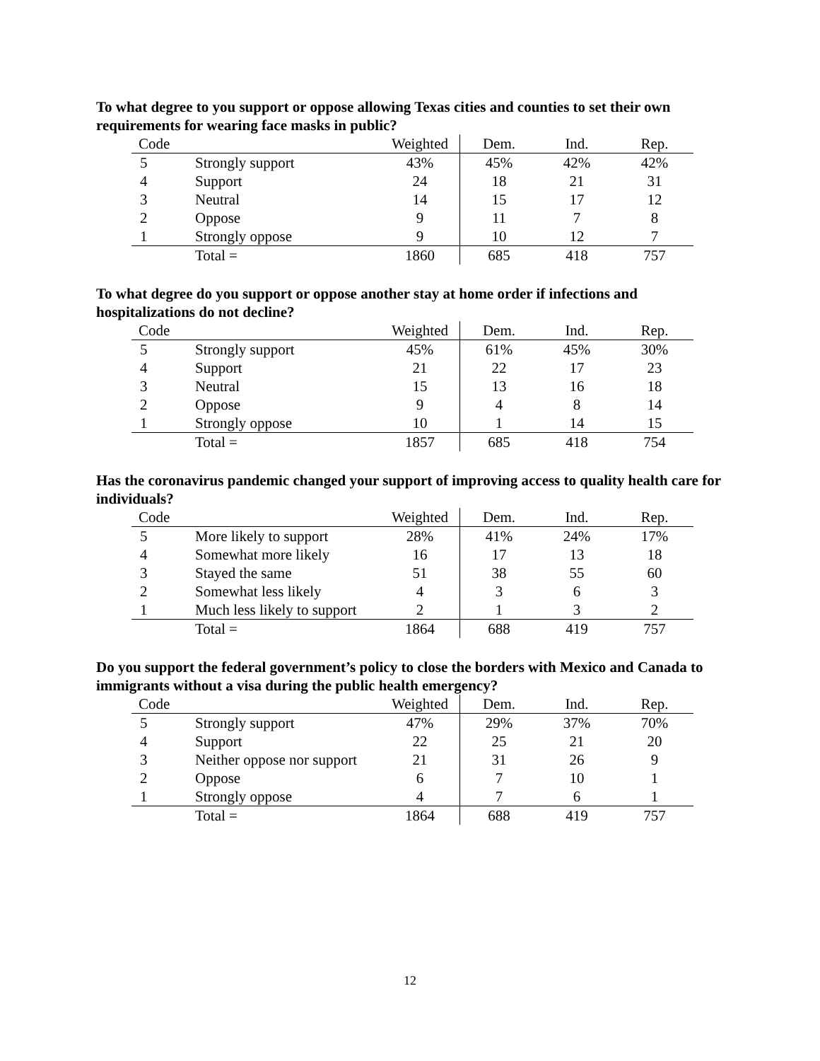To what degree to you support or oppose allowing Texas cities and counties to set their own requirements for wearing face masks in public?
| Code | | Weighted | Dem. | Ind. | Rep. |
| --- | --- | --- | --- | --- | --- |
| 5 | Strongly support | 43% | 45% | 42% | 42% |
| 4 | Support | 24 | 18 | 21 | 31 |
| 3 | Neutral | 14 | 15 | 17 | 12 |
| 2 | Oppose | 9 | 11 | 7 | 8 |
| 1 | Strongly oppose | 9 | 10 | 12 | 7 |
| | Total = | 1860 | 685 | 418 | 757 |
To what degree do you support or oppose another stay at home order if infections and hospitalizations do not decline?
| Code | | Weighted | Dem. | Ind. | Rep. |
| --- | --- | --- | --- | --- | --- |
| 5 | Strongly support | 45% | 61% | 45% | 30% |
| 4 | Support | 21 | 22 | 17 | 23 |
| 3 | Neutral | 15 | 13 | 16 | 18 |
| 2 | Oppose | 9 | 4 | 8 | 14 |
| 1 | Strongly oppose | 10 | 1 | 14 | 15 |
| | Total = | 1857 | 685 | 418 | 754 |
Has the coronavirus pandemic changed your support of improving access to quality health care for individuals?
| Code | | Weighted | Dem. | Ind. | Rep. |
| --- | --- | --- | --- | --- | --- |
| 5 | More likely to support | 28% | 41% | 24% | 17% |
| 4 | Somewhat more likely | 16 | 17 | 13 | 18 |
| 3 | Stayed the same | 51 | 38 | 55 | 60 |
| 2 | Somewhat less likely | 4 | 3 | 6 | 3 |
| 1 | Much less likely to support | 2 | 1 | 3 | 2 |
| | Total = | 1864 | 688 | 419 | 757 |
Do you support the federal government’s policy to close the borders with Mexico and Canada to immigrants without a visa during the public health emergency?
| Code | | Weighted | Dem. | Ind. | Rep. |
| --- | --- | --- | --- | --- | --- |
| 5 | Strongly support | 47% | 29% | 37% | 70% |
| 4 | Support | 22 | 25 | 21 | 20 |
| 3 | Neither oppose nor support | 21 | 31 | 26 | 9 |
| 2 | Oppose | 6 | 7 | 10 | 1 |
| 1 | Strongly oppose | 4 | 7 | 6 | 1 |
| | Total = | 1864 | 688 | 419 | 757 |
12